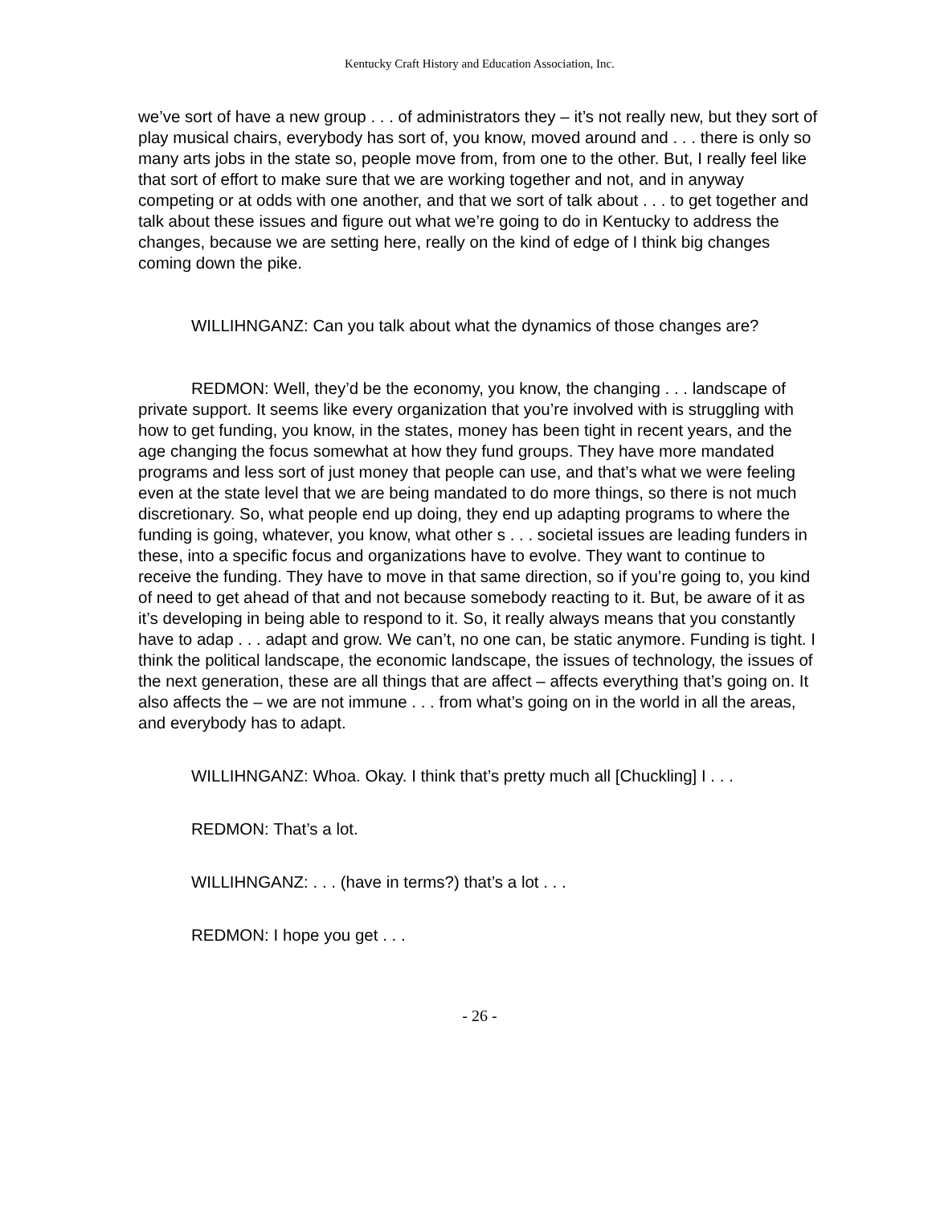Kentucky Craft History and Education Association, Inc.
we’ve sort of have a new group . . . of administrators they – it’s not really new, but they sort of play musical chairs, everybody has sort of, you know, moved around and . . . there is only so many arts jobs in the state so, people move from, from one to the other. But, I really feel like that sort of effort to make sure that we are working together and not, and in anyway competing or at odds with one another, and that we sort of talk about . . . to get together and talk about these issues and figure out what we’re going to do in Kentucky to address the changes, because we are setting here, really on the kind of edge of I think big changes coming down the pike.
WILLIHNGANZ: Can you talk about what the dynamics of those changes are?
REDMON: Well, they’d be the economy, you know, the changing . . . landscape of private support. It seems like every organization that you’re involved with is struggling with how to get funding, you know, in the states, money has been tight in recent years, and the age changing the focus somewhat at how they fund groups. They have more mandated programs and less sort of just money that people can use, and that’s what we were feeling even at the state level that we are being mandated to do more things, so there is not much discretionary. So, what people end up doing, they end up adapting programs to where the funding is going, whatever, you know, what other s . . . societal issues are leading funders in these, into a specific focus and organizations have to evolve. They want to continue to receive the funding. They have to move in that same direction, so if you’re going to, you kind of need to get ahead of that and not because somebody reacting to it. But, be aware of it as it’s developing in being able to respond to it. So, it really always means that you constantly have to adap . . . adapt and grow. We can’t, no one can, be static anymore. Funding is tight. I think the political landscape, the economic landscape, the issues of technology, the issues of the next generation, these are all things that are affect – affects everything that’s going on. It also affects the – we are not immune . . . from what’s going on in the world in all the areas, and everybody has to adapt.
WILLIHNGANZ: Whoa. Okay. I think that’s pretty much all [Chuckling] I . . .
REDMON: That’s a lot.
WILLIHNGANZ: . . . (have in terms?) that’s a lot . . .
REDMON: I hope you get . . .
- 26 -